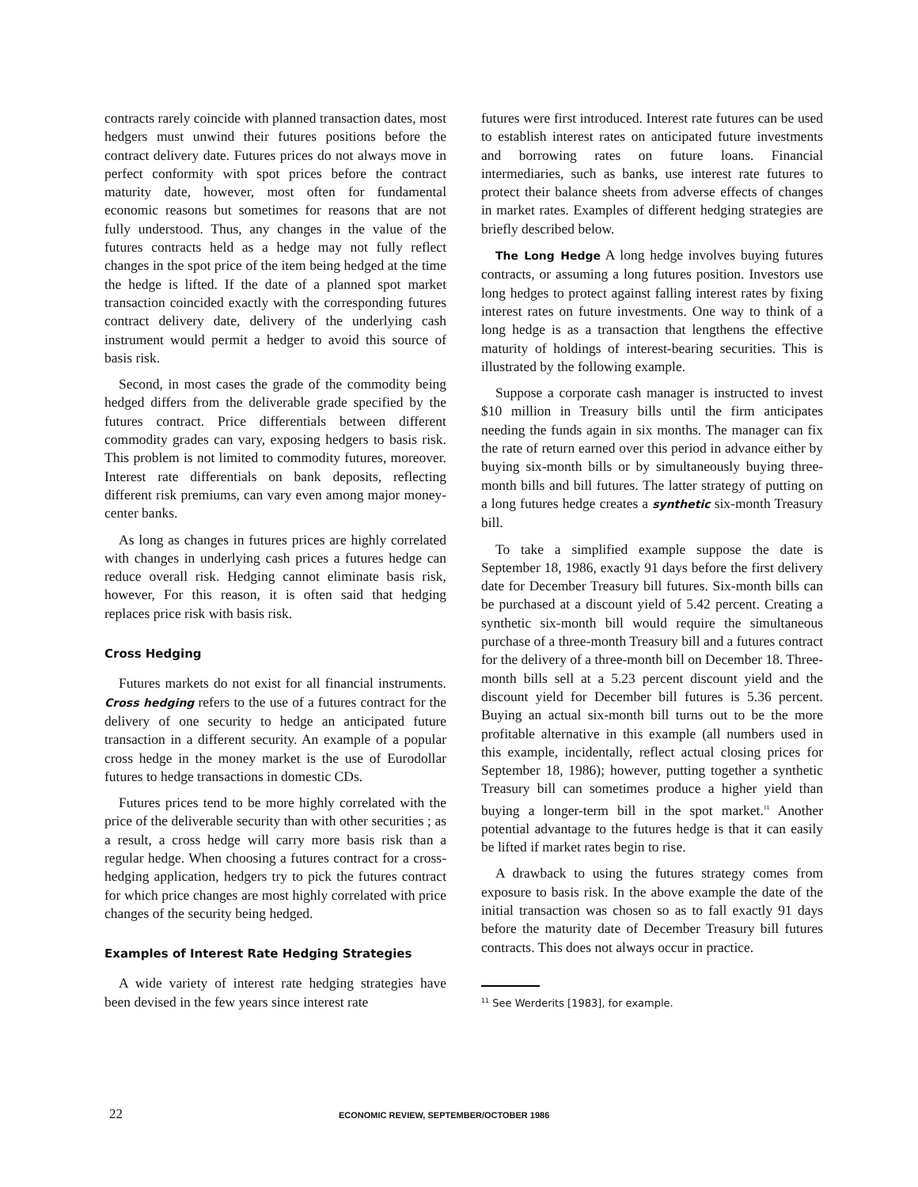contracts rarely coincide with planned transaction dates, most hedgers must unwind their futures positions before the contract delivery date. Futures prices do not always move in perfect conformity with spot prices before the contract maturity date, however, most often for fundamental economic reasons but sometimes for reasons that are not fully understood. Thus, any changes in the value of the futures contracts held as a hedge may not fully reflect changes in the spot price of the item being hedged at the time the hedge is lifted. If the date of a planned spot market transaction coincided exactly with the corresponding futures contract delivery date, delivery of the underlying cash instrument would permit a hedger to avoid this source of basis risk.
Second, in most cases the grade of the commodity being hedged differs from the deliverable grade specified by the futures contract. Price differentials between different commodity grades can vary, exposing hedgers to basis risk. This problem is not limited to commodity futures, moreover. Interest rate differentials on bank deposits, reflecting different risk premiums, can vary even among major money-center banks.
As long as changes in futures prices are highly correlated with changes in underlying cash prices a futures hedge can reduce overall risk. Hedging cannot eliminate basis risk, however, For this reason, it is often said that hedging replaces price risk with basis risk.
Cross Hedging
Futures markets do not exist for all financial instruments. Cross hedging refers to the use of a futures contract for the delivery of one security to hedge an anticipated future transaction in a different security. An example of a popular cross hedge in the money market is the use of Eurodollar futures to hedge transactions in domestic CDs.
Futures prices tend to be more highly correlated with the price of the deliverable security than with other securities ; as a result, a cross hedge will carry more basis risk than a regular hedge. When choosing a futures contract for a cross-hedging application, hedgers try to pick the futures contract for which price changes are most highly correlated with price changes of the security being hedged.
Examples of Interest Rate Hedging Strategies
A wide variety of interest rate hedging strategies have been devised in the few years since interest rate
futures were first introduced. Interest rate futures can be used to establish interest rates on anticipated future investments and borrowing rates on future loans. Financial intermediaries, such as banks, use interest rate futures to protect their balance sheets from adverse effects of changes in market rates. Examples of different hedging strategies are briefly described below.
The Long Hedge A long hedge involves buying futures contracts, or assuming a long futures position. Investors use long hedges to protect against falling interest rates by fixing interest rates on future investments. One way to think of a long hedge is as a transaction that lengthens the effective maturity of holdings of interest-bearing securities. This is illustrated by the following example.
Suppose a corporate cash manager is instructed to invest $10 million in Treasury bills until the firm anticipates needing the funds again in six months. The manager can fix the rate of return earned over this period in advance either by buying six-month bills or by simultaneously buying three-month bills and bill futures. The latter strategy of putting on a long futures hedge creates a synthetic six-month Treasury bill.
To take a simplified example suppose the date is September 18, 1986, exactly 91 days before the first delivery date for December Treasury bill futures. Six-month bills can be purchased at a discount yield of 5.42 percent. Creating a synthetic six-month bill would require the simultaneous purchase of a three-month Treasury bill and a futures contract for the delivery of a three-month bill on December 18. Three-month bills sell at a 5.23 percent discount yield and the discount yield for December bill futures is 5.36 percent. Buying an actual six-month bill turns out to be the more profitable alternative in this example (all numbers used in this example, incidentally, reflect actual closing prices for September 18, 1986); however, putting together a synthetic Treasury bill can sometimes produce a higher yield than buying a longer-term bill in the spot market.<sup>11</sup> Another potential advantage to the futures hedge is that it can easily be lifted if market rates begin to rise.
A drawback to using the futures strategy comes from exposure to basis risk. In the above example the date of the initial transaction was chosen so as to fall exactly 91 days before the maturity date of December Treasury bill futures contracts. This does not always occur in practice.
<sup>11</sup> See Werderits [1983], for example.
22 ECONOMIC REVIEW, SEPTEMBER/OCTOBER 1986